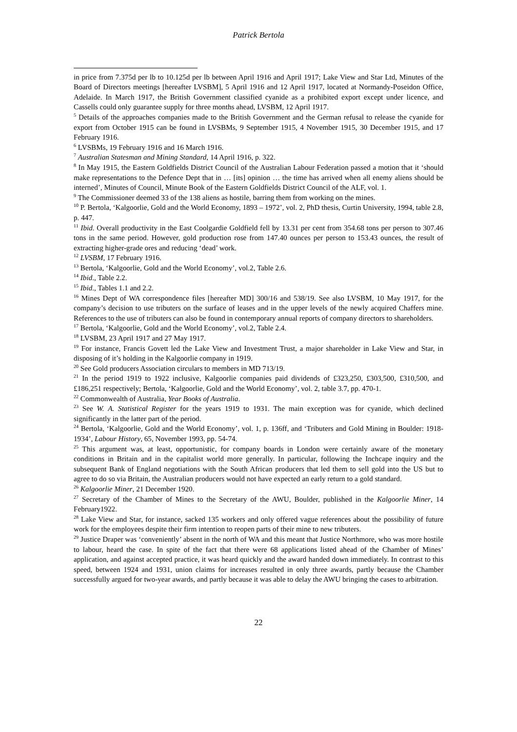Patrick Bertola
in price from 7.375d per lb to 10.125d per lb between April 1916 and April 1917; Lake View and Star Ltd, Minutes of the Board of Directors meetings [hereafter LVSBM], 5 April 1916 and 12 April 1917, located at Normandy-Poseidon Office, Adelaide. In March 1917, the British Government classified cyanide as a prohibited export except under licence, and Cassells could only guarantee supply for three months ahead, LVSBM, 12 April 1917.
<sup>5</sup> Details of the approaches companies made to the British Government and the German refusal to release the cyanide for export from October 1915 can be found in LVSBMs, 9 September 1915, 4 November 1915, 30 December 1915, and 17 February 1916.
<sup>6</sup> LVSBMs, 19 February 1916 and 16 March 1916.
<sup>7</sup> Australian Statesman and Mining Standard, 14 April 1916, p. 322.
<sup>8</sup> In May 1915, the Eastern Goldfields District Council of the Australian Labour Federation passed a motion that it ‘should make representations to the Defence Dept that in … [its] opinion … the time has arrived when all enemy aliens should be interned’, Minutes of Council, Minute Book of the Eastern Goldfields District Council of the ALF, vol. 1.
<sup>9</sup> The Commissioner deemed 33 of the 138 aliens as hostile, barring them from working on the mines.
<sup>10</sup> P. Bertola, ‘Kalgoorlie, Gold and the World Economy, 1893 – 1972’, vol. 2, PhD thesis, Curtin University, 1994, table 2.8, p. 447.
<sup>11</sup> Ibid. Overall productivity in the East Coolgardie Goldfield fell by 13.31 per cent from 354.68 tons per person to 307.46 tons in the same period. However, gold production rose from 147.40 ounces per person to 153.43 ounces, the result of extracting higher-grade ores and reducing ‘dead’ work.
<sup>12</sup> LVSBM, 17 February 1916.
<sup>13</sup> Bertola, ‘Kalgoorlie, Gold and the World Economy’, vol.2, Table 2.6.
<sup>14</sup> Ibid., Table 2.2.
<sup>15</sup> Ibid., Tables 1.1 and 2.2.
<sup>16</sup> Mines Dept of WA correspondence files [hereafter MD] 300/16 and 538/19. See also LVSBM, 10 May 1917, for the company’s decision to use tributers on the surface of leases and in the upper levels of the newly acquired Chaffers mine. References to the use of tributers can also be found in contemporary annual reports of company directors to shareholders.
<sup>17</sup> Bertola, ‘Kalgoorlie, Gold and the World Economy’, vol.2, Table 2.4.
<sup>18</sup> LVSBM, 23 April 1917 and 27 May 1917.
<sup>19</sup> For instance, Francis Govett led the Lake View and Investment Trust, a major shareholder in Lake View and Star, in disposing of it’s holding in the Kalgoorlie company in 1919.
<sup>20</sup> See Gold producers Association circulars to members in MD 713/19.
<sup>21</sup> In the period 1919 to 1922 inclusive, Kalgoorlie companies paid dividends of £323,250, £303,500, £310,500, and £186,251 respectively; Bertola, ‘Kalgoorlie, Gold and the World Economy’, vol. 2, table 3.7, pp. 470-1.
<sup>22</sup> Commonwealth of Australia, Year Books of Australia.
<sup>23</sup> See W. A. Statistical Register for the years 1919 to 1931. The main exception was for cyanide, which declined significantly in the latter part of the period.
<sup>24</sup> Bertola, ‘Kalgoorlie, Gold and the World Economy’, vol. 1, p. 136ff, and ‘Tributers and Gold Mining in Boulder: 1918-1934’, Labour History, 65, November 1993, pp. 54-74.
<sup>25</sup> This argument was, at least, opportunistic, for company boards in London were certainly aware of the monetary conditions in Britain and in the capitalist world more generally. In particular, following the Inchcape inquiry and the subsequent Bank of England negotiations with the South African producers that led them to sell gold into the US but to agree to do so via Britain, the Australian producers would not have expected an early return to a gold standard.
<sup>26</sup> Kalgoorlie Miner, 21 December 1920.
<sup>27</sup> Secretary of the Chamber of Mines to the Secretary of the AWU, Boulder, published in the Kalgoorlie Miner, 14 February1922.
<sup>28</sup> Lake View and Star, for instance, sacked 135 workers and only offered vague references about the possibility of future work for the employees despite their firm intention to reopen parts of their mine to new tributers.
<sup>29</sup> Justice Draper was ‘conveniently’ absent in the north of WA and this meant that Justice Northmore, who was more hostile to labour, heard the case. In spite of the fact that there were 68 applications listed ahead of the Chamber of Mines’ application, and against accepted practice, it was heard quickly and the award handed down immediately. In contrast to this speed, between 1924 and 1931, union claims for increases resulted in only three awards, partly because the Chamber successfully argued for two-year awards, and partly because it was able to delay the AWU bringing the cases to arbitration.
22